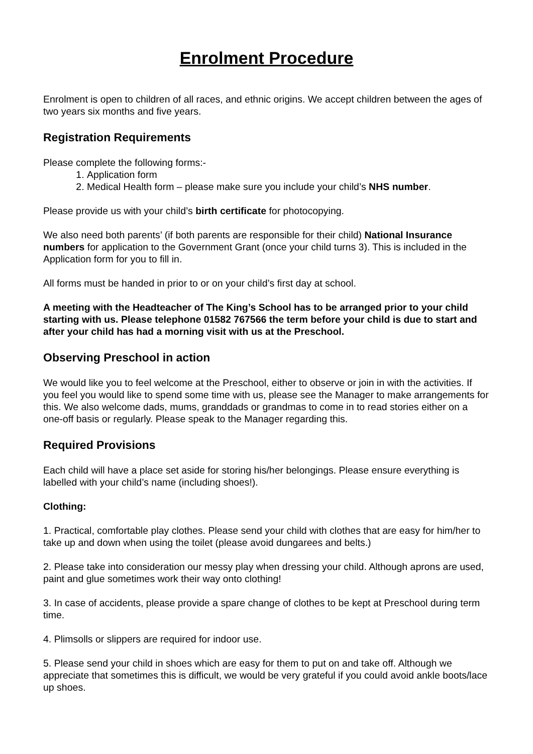Enrolment Procedure
Enrolment is open to children of all races, and ethnic origins. We accept children between the ages of two years six months and five years.
Registration Requirements
Please complete the following forms:-
1. Application form
2. Medical Health form – please make sure you include your child’s NHS number.
Please provide us with your child’s birth certificate for photocopying.
We also need both parents’ (if both parents are responsible for their child) National Insurance numbers for application to the Government Grant (once your child turns 3). This is included in the Application form for you to fill in.
All forms must be handed in prior to or on your child’s first day at school.
A meeting with the Headteacher of The King’s School has to be arranged prior to your child starting with us. Please telephone 01582 767566 the term before your child is due to start and after your child has had a morning visit with us at the Preschool.
Observing Preschool in action
We would like you to feel welcome at the Preschool, either to observe or join in with the activities. If you feel you would like to spend some time with us, please see the Manager to make arrangements for this. We also welcome dads, mums, granddads or grandmas to come in to read stories either on a one-off basis or regularly. Please speak to the Manager regarding this.
Required Provisions
Each child will have a place set aside for storing his/her belongings. Please ensure everything is labelled with your child’s name (including shoes!).
Clothing:
1. Practical, comfortable play clothes. Please send your child with clothes that are easy for him/her to take up and down when using the toilet (please avoid dungarees and belts.)
2. Please take into consideration our messy play when dressing your child. Although aprons are used, paint and glue sometimes work their way onto clothing!
3. In case of accidents, please provide a spare change of clothes to be kept at Preschool during term time.
4. Plimsolls or slippers are required for indoor use.
5. Please send your child in shoes which are easy for them to put on and take off. Although we appreciate that sometimes this is difficult, we would be very grateful if you could avoid ankle boots/lace up shoes.